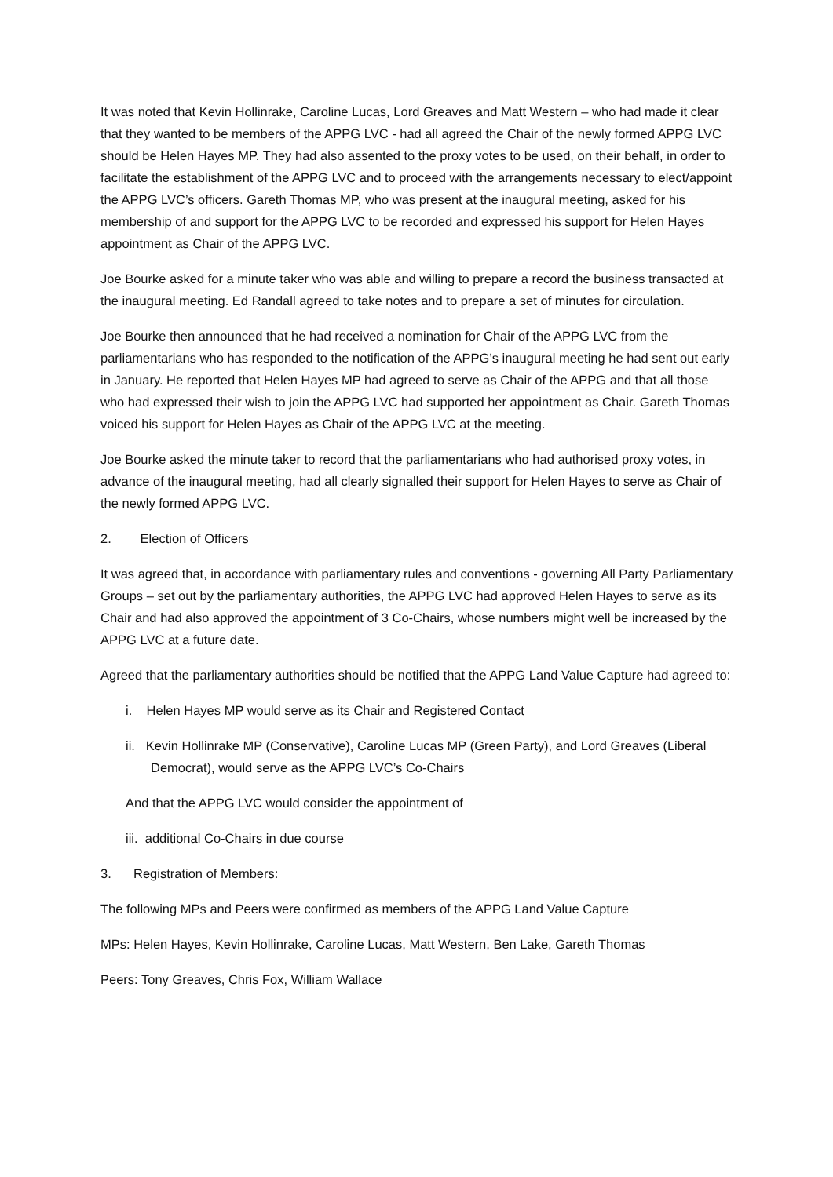It was noted that Kevin Hollinrake, Caroline Lucas, Lord Greaves and Matt Western – who had made it clear that they wanted to be members of the APPG LVC - had all agreed the Chair of the newly formed APPG LVC should be Helen Hayes MP. They had also assented to the proxy votes to be used, on their behalf, in order to facilitate the establishment of the APPG LVC and to proceed with the arrangements necessary to elect/appoint the APPG LVC’s officers. Gareth Thomas MP, who was present at the inaugural meeting, asked for his membership of and support for the APPG LVC to be recorded and expressed his support for Helen Hayes appointment as Chair of the APPG LVC.
Joe Bourke asked for a minute taker who was able and willing to prepare a record the business transacted at the inaugural meeting. Ed Randall agreed to take notes and to prepare a set of minutes for circulation.
Joe Bourke then announced that he had received a nomination for Chair of the APPG LVC from the parliamentarians who has responded to the notification of the APPG’s inaugural meeting he had sent out early in January. He reported that Helen Hayes MP had agreed to serve as Chair of the APPG and that all those who had expressed their wish to join the APPG LVC had supported her appointment as Chair. Gareth Thomas voiced his support for Helen Hayes as Chair of the APPG LVC at the meeting.
Joe Bourke asked the minute taker to record that the parliamentarians who had authorised proxy votes, in advance of the inaugural meeting, had all clearly signalled their support for Helen Hayes to serve as Chair of the newly formed APPG LVC.
2. Election of Officers
It was agreed that, in accordance with parliamentary rules and conventions - governing All Party Parliamentary Groups – set out by the parliamentary authorities, the APPG LVC had approved Helen Hayes to serve as its Chair and had also approved the appointment of 3 Co-Chairs, whose numbers might well be increased by the APPG LVC at a future date.
Agreed that the parliamentary authorities should be notified that the APPG Land Value Capture had agreed to:
i. Helen Hayes MP would serve as its Chair and Registered Contact
ii. Kevin Hollinrake MP (Conservative), Caroline Lucas MP (Green Party), and Lord Greaves (Liberal Democrat), would serve as the APPG LVC’s Co-Chairs
And that the APPG LVC would consider the appointment of
iii. additional Co-Chairs in due course
3. Registration of Members:
The following MPs and Peers were confirmed as members of the APPG Land Value Capture
MPs: Helen Hayes, Kevin Hollinrake, Caroline Lucas, Matt Western, Ben Lake, Gareth Thomas
Peers: Tony Greaves, Chris Fox, William Wallace